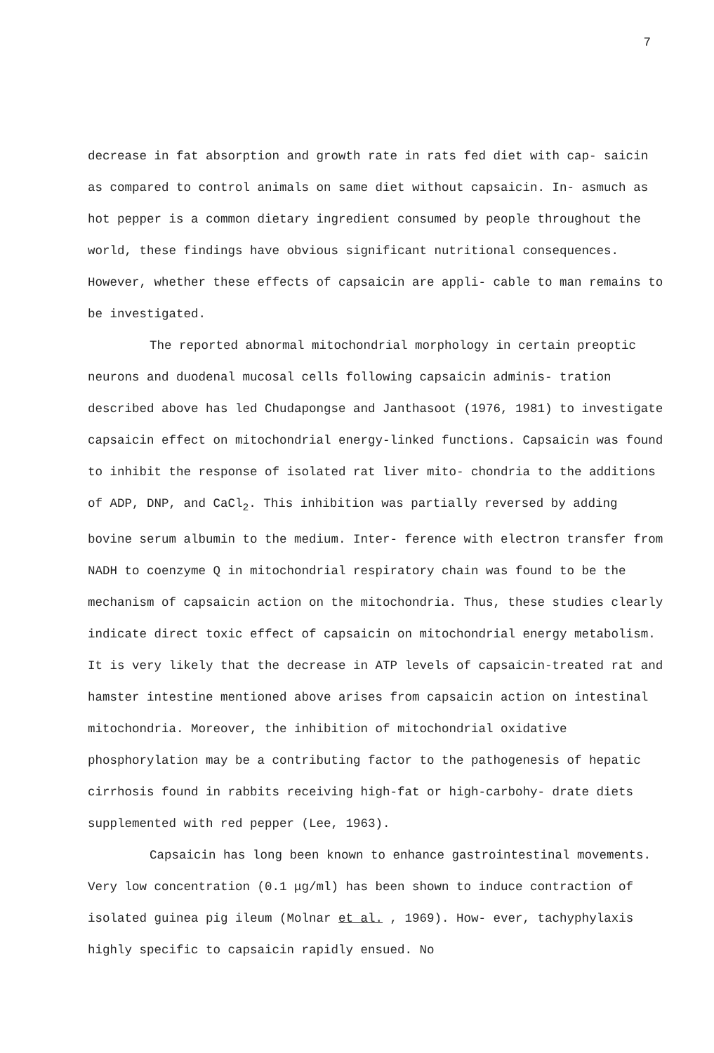7
decrease in fat absorption and growth rate in rats fed diet with cap- saicin as compared to control animals on same diet without capsaicin. In- asmuch as hot pepper is a common dietary ingredient consumed by people throughout the world, these findings have obvious significant nutritional consequences. However, whether these effects of capsaicin are appli- cable to man remains to be investigated.
The reported abnormal mitochondrial morphology in certain preoptic neurons and duodenal mucosal cells following capsaicin adminis- tration described above has led Chudapongse and Janthasoot (1976, 1981) to investigate capsaicin effect on mitochondrial energy-linked functions. Capsaicin was found to inhibit the response of isolated rat liver mito- chondria to the additions of ADP, DNP, and CaCl<sub>2</sub>. This inhibition was partially reversed by adding bovine serum albumin to the medium. Inter- ference with electron transfer from NADH to coenzyme Q in mitochondrial respiratory chain was found to be the mechanism of capsaicin action on the mitochondria. Thus, these studies clearly indicate direct toxic effect of capsaicin on mitochondrial energy metabolism. It is very likely that the decrease in ATP levels of capsaicin-treated rat and hamster intestine mentioned above arises from capsaicin action on intestinal mitochondria. Moreover, the inhibition of mitochondrial oxidative phosphorylation may be a contributing factor to the pathogenesis of hepatic cirrhosis found in rabbits receiving high-fat or high-carbohy- drate diets supplemented with red pepper (Lee, 1963).
Capsaicin has long been known to enhance gastrointestinal movements. Very low concentration (0.1 μg/ml) has been shown to induce contraction of isolated guinea pig ileum (Molnar et al. , 1969). How- ever, tachyphylaxis highly specific to capsaicin rapidly ensued. No